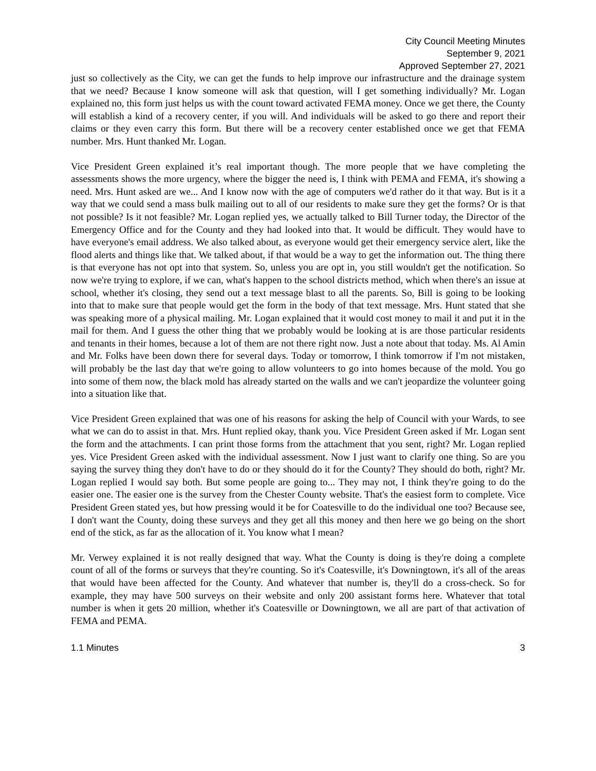City Council Meeting Minutes
September 9, 2021
Approved September 27, 2021
just so collectively as the City, we can get the funds to help improve our infrastructure and the drainage system that we need? Because I know someone will ask that question, will I get something individually? Mr. Logan explained no, this form just helps us with the count toward activated FEMA money. Once we get there, the County will establish a kind of a recovery center, if you will. And individuals will be asked to go there and report their claims or they even carry this form. But there will be a recovery center established once we get that FEMA number. Mrs. Hunt thanked Mr. Logan.
Vice President Green explained it’s real important though. The more people that we have completing the assessments shows the more urgency, where the bigger the need is, I think with PEMA and FEMA, it's showing a need. Mrs. Hunt asked are we... And I know now with the age of computers we'd rather do it that way. But is it a way that we could send a mass bulk mailing out to all of our residents to make sure they get the forms? Or is that not possible? Is it not feasible? Mr. Logan replied yes, we actually talked to Bill Turner today, the Director of the Emergency Office and for the County and they had looked into that. It would be difficult. They would have to have everyone's email address. We also talked about, as everyone would get their emergency service alert, like the flood alerts and things like that. We talked about, if that would be a way to get the information out. The thing there is that everyone has not opt into that system. So, unless you are opt in, you still wouldn't get the notification. So now we're trying to explore, if we can, what's happen to the school districts method, which when there's an issue at school, whether it's closing, they send out a text message blast to all the parents. So, Bill is going to be looking into that to make sure that people would get the form in the body of that text message. Mrs. Hunt stated that she was speaking more of a physical mailing. Mr. Logan explained that it would cost money to mail it and put it in the mail for them. And I guess the other thing that we probably would be looking at is are those particular residents and tenants in their homes, because a lot of them are not there right now. Just a note about that today. Ms. Al Amin and Mr. Folks have been down there for several days. Today or tomorrow, I think tomorrow if I'm not mistaken, will probably be the last day that we're going to allow volunteers to go into homes because of the mold. You go into some of them now, the black mold has already started on the walls and we can't jeopardize the volunteer going into a situation like that.
Vice President Green explained that was one of his reasons for asking the help of Council with your Wards, to see what we can do to assist in that. Mrs. Hunt replied okay, thank you. Vice President Green asked if Mr. Logan sent the form and the attachments. I can print those forms from the attachment that you sent, right? Mr. Logan replied yes. Vice President Green asked with the individual assessment. Now I just want to clarify one thing. So are you saying the survey thing they don't have to do or they should do it for the County? They should do both, right? Mr. Logan replied I would say both. But some people are going to... They may not, I think they're going to do the easier one. The easier one is the survey from the Chester County website. That's the easiest form to complete. Vice President Green stated yes, but how pressing would it be for Coatesville to do the individual one too? Because see, I don't want the County, doing these surveys and they get all this money and then here we go being on the short end of the stick, as far as the allocation of it. You know what I mean?
Mr. Verwey explained it is not really designed that way. What the County is doing is they're doing a complete count of all of the forms or surveys that they're counting. So it's Coatesville, it's Downingtown, it's all of the areas that would have been affected for the County. And whatever that number is, they'll do a cross-check. So for example, they may have 500 surveys on their website and only 200 assistant forms here. Whatever that total number is when it gets 20 million, whether it's Coatesville or Downingtown, we all are part of that activation of FEMA and PEMA.
1.1 Minutes 3